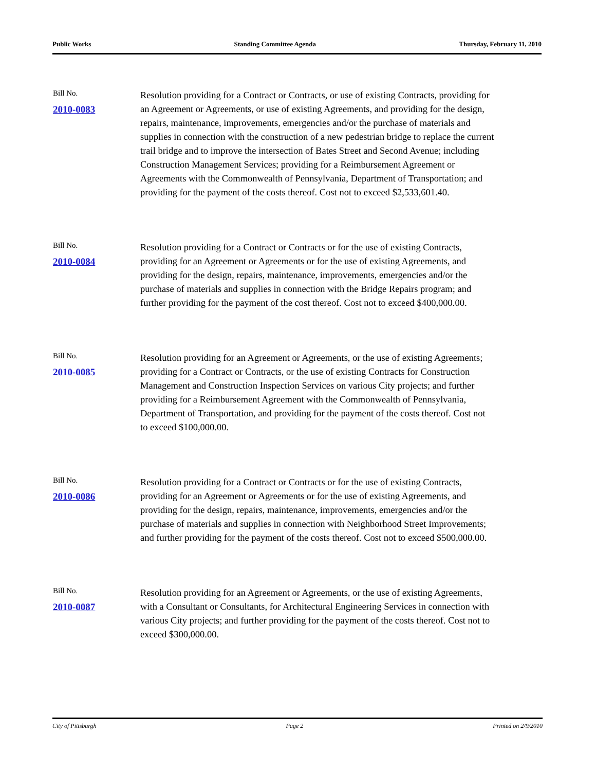Public Works Standing Committee Agenda Thursday, February 11, 2010
Bill No.
2010-0083
Resolution providing for a Contract or Contracts, or use of existing Contracts, providing for an Agreement or Agreements, or use of existing Agreements, and providing for the design, repairs, maintenance, improvements, emergencies and/or the purchase of materials and supplies in connection with the construction of a new pedestrian bridge to replace the current trail bridge and to improve the intersection of Bates Street and Second Avenue; including Construction Management Services; providing for a Reimbursement Agreement or Agreements with the Commonwealth of Pennsylvania, Department of Transportation; and providing for the payment of the costs thereof. Cost not to exceed $2,533,601.40.
Bill No.
2010-0084
Resolution providing for a Contract or Contracts or for the use of existing Contracts, providing for an Agreement or Agreements or for the use of existing Agreements, and providing for the design, repairs, maintenance, improvements, emergencies and/or the purchase of materials and supplies in connection with the Bridge Repairs program; and further providing for the payment of the cost thereof. Cost not to exceed $400,000.00.
Bill No.
2010-0085
Resolution providing for an Agreement or Agreements, or the use of existing Agreements; providing for a Contract or Contracts, or the use of existing Contracts for Construction Management and Construction Inspection Services on various City projects; and further providing for a Reimbursement Agreement with the Commonwealth of Pennsylvania, Department of Transportation, and providing for the payment of the costs thereof. Cost not to exceed $100,000.00.
Bill No.
2010-0086
Resolution providing for a Contract or Contracts or for the use of existing Contracts, providing for an Agreement or Agreements or for the use of existing Agreements, and providing for the design, repairs, maintenance, improvements, emergencies and/or the purchase of materials and supplies in connection with Neighborhood Street Improvements; and further providing for the payment of the costs thereof. Cost not to exceed $500,000.00.
Bill No.
2010-0087
Resolution providing for an Agreement or Agreements, or the use of existing Agreements, with a Consultant or Consultants, for Architectural Engineering Services in connection with various City projects; and further providing for the payment of the costs thereof. Cost not to exceed $300,000.00.
City of Pittsburgh Page 2 Printed on 2/9/2010